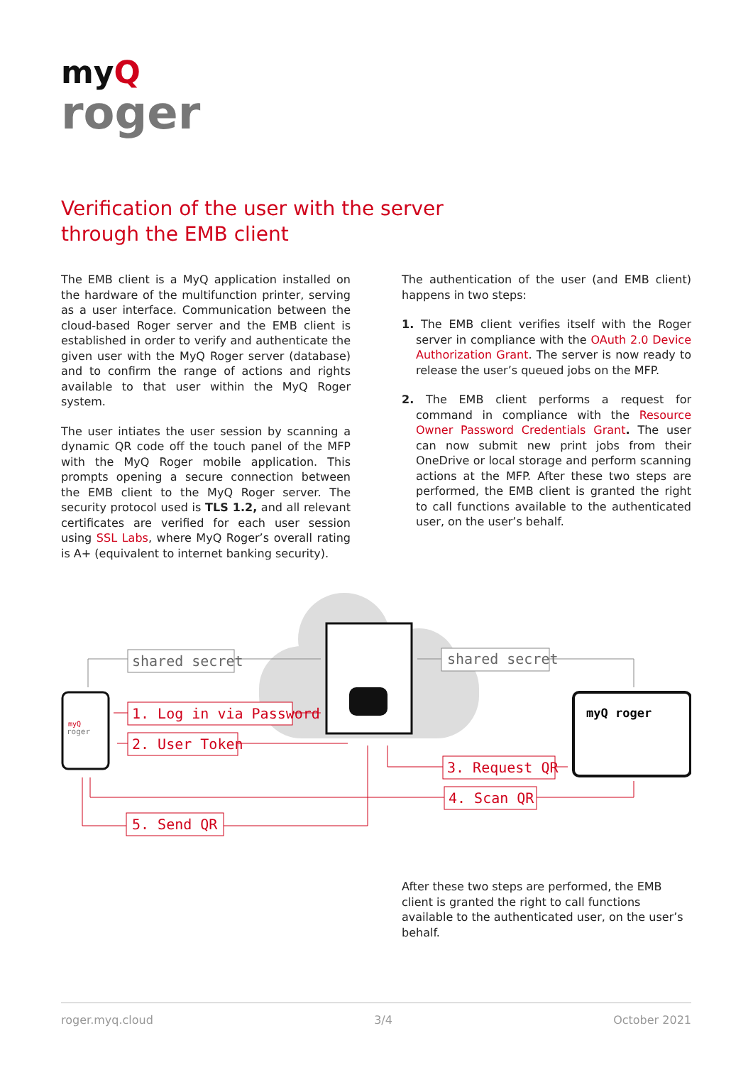myQ
roger
Verification of the user with the server through the EMB client
The EMB client is a MyQ application installed on the hardware of the multifunction printer, serving as a user interface. Communication between the cloud-based Roger server and the EMB client is established in order to verify and authenticate the given user with the MyQ Roger server (database) and to confirm the range of actions and rights available to that user within the MyQ Roger system.
The user intiates the user session by scanning a dynamic QR code off the touch panel of the MFP with the MyQ Roger mobile application. This prompts opening a secure connection between the EMB client to the MyQ Roger server. The security protocol used is TLS 1.2, and all relevant certificates are verified for each user session using SSL Labs, where MyQ Roger’s overall rating is A+ (equivalent to internet banking security).
The authentication of the user (and EMB client) happens in two steps:
1. The EMB client verifies itself with the Roger server in compliance with the OAuth 2.0 Device Authorization Grant. The server is now ready to release the user’s queued jobs on the MFP.
2. The EMB client performs a request for command in compliance with the Resource Owner Password Credentials Grant. The user can now submit new print jobs from their OneDrive or local storage and perform scanning actions at the MFP. After these two steps are performed, the EMB client is granted the right to call functions available to the authenticated user, on the user’s behalf.
myQ
roger
myQ roger
shared secret
shared secret
1. Log in via Password
2. User Token
3. Request QR
4. Scan QR
5. Send QR
After these two steps are performed, the EMB client is granted the right to call functions available to the authenticated user, on the user’s behalf.
roger.myq.cloud 3/4 October 2021